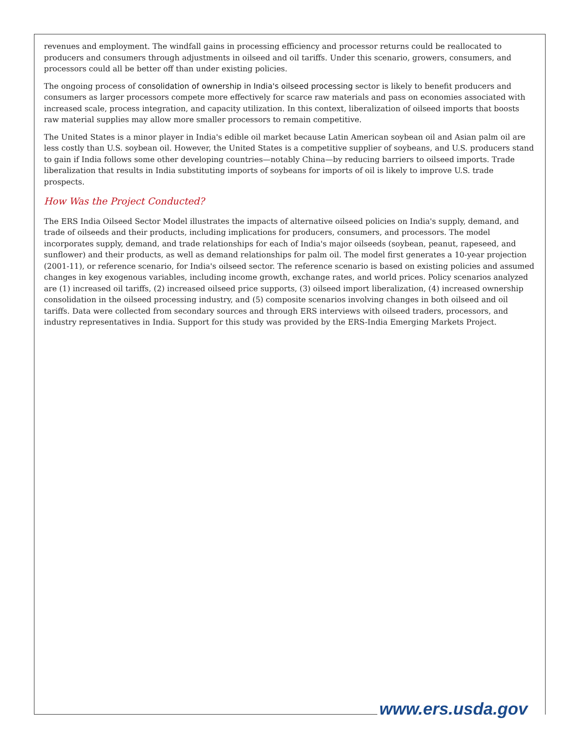revenues and employment. The windfall gains in processing efficiency and processor returns could be reallocated to producers and consumers through adjustments in oilseed and oil tariffs. Under this scenario, growers, consumers, and processors could all be better off than under existing policies.
The ongoing process of consolidation of ownership in India's oilseed processing sector is likely to benefit producers and consumers as larger processors compete more effectively for scarce raw materials and pass on economies associated with increased scale, process integration, and capacity utilization. In this context, liberalization of oilseed imports that boosts raw material supplies may allow more smaller processors to remain competitive.
The United States is a minor player in India's edible oil market because Latin American soybean oil and Asian palm oil are less costly than U.S. soybean oil. However, the United States is a competitive supplier of soybeans, and U.S. producers stand to gain if India follows some other developing countries—notably China—by reducing barriers to oilseed imports. Trade liberalization that results in India substituting imports of soybeans for imports of oil is likely to improve U.S. trade prospects.
How Was the Project Conducted?
The ERS India Oilseed Sector Model illustrates the impacts of alternative oilseed policies on India's supply, demand, and trade of oilseeds and their products, including implications for producers, consumers, and processors. The model incorporates supply, demand, and trade relationships for each of India's major oilseeds (soybean, peanut, rapeseed, and sunflower) and their products, as well as demand relationships for palm oil. The model first generates a 10-year projection (2001-11), or reference scenario, for India's oilseed sector. The reference scenario is based on existing policies and assumed changes in key exogenous variables, including income growth, exchange rates, and world prices. Policy scenarios analyzed are (1) increased oil tariffs, (2) increased oilseed price supports, (3) oilseed import liberalization, (4) increased ownership consolidation in the oilseed processing industry, and (5) composite scenarios involving changes in both oilseed and oil tariffs. Data were collected from secondary sources and through ERS interviews with oilseed traders, processors, and industry representatives in India. Support for this study was provided by the ERS-India Emerging Markets Project.
www.ers.usda.gov